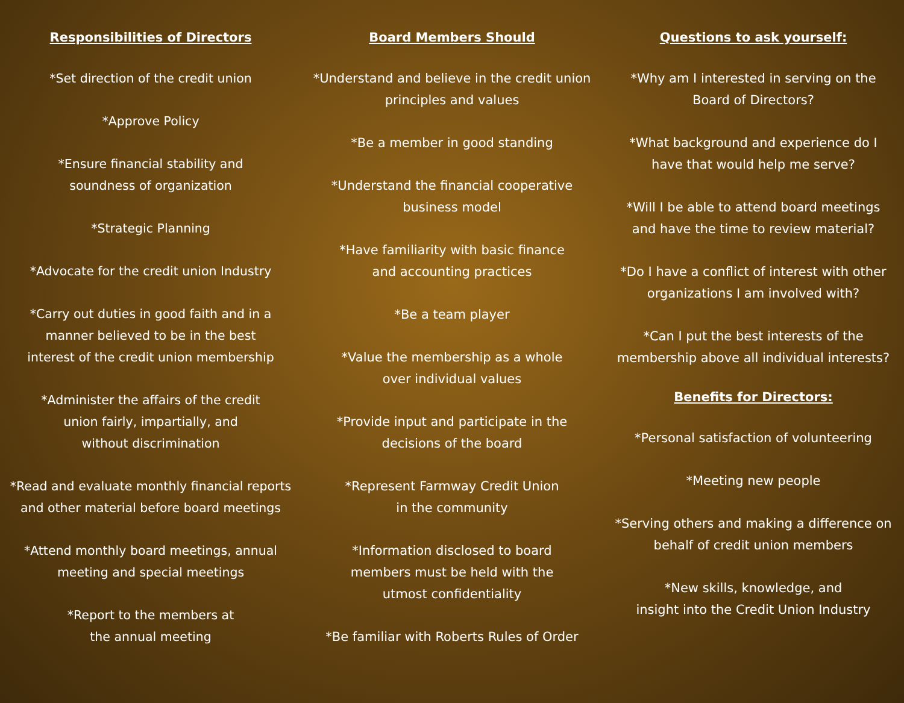Responsibilities of Directors
*Set direction of the credit union
*Approve Policy
*Ensure financial stability and
soundness of organization
*Strategic Planning
*Advocate for the credit union Industry
*Carry out duties in good faith and in a
manner believed to be in the best
interest of the credit union membership
*Administer the affairs of the credit
union fairly, impartially, and
without discrimination
*Read and evaluate monthly financial reports
and other material before board meetings
*Attend monthly board meetings, annual
meeting and special meetings
*Report to the members at
the annual meeting
Board Members Should
*Understand and believe in the credit union
principles and values
*Be a member in good standing
*Understand the financial cooperative
business model
*Have familiarity with basic finance
and accounting practices
*Be a team player
*Value the membership as a whole
over individual values
*Provide input and participate in the
decisions of the board
*Represent Farmway Credit Union
in the community
*Information disclosed to board
members must be held with the
utmost confidentiality
*Be familiar with Roberts Rules of Order
Questions to ask yourself:
*Why am I interested in serving on the
Board of Directors?
*What background and experience do I
have that would help me serve?
*Will I be able to attend board meetings
and have the time to review material?
*Do I have a conflict of interest with other
organizations I am involved with?
*Can I put the best interests of the
membership above all individual interests?
Benefits for Directors:
*Personal satisfaction of volunteering
*Meeting new people
*Serving others and making a difference on
behalf of credit union members
*New skills, knowledge, and
insight into the Credit Union Industry